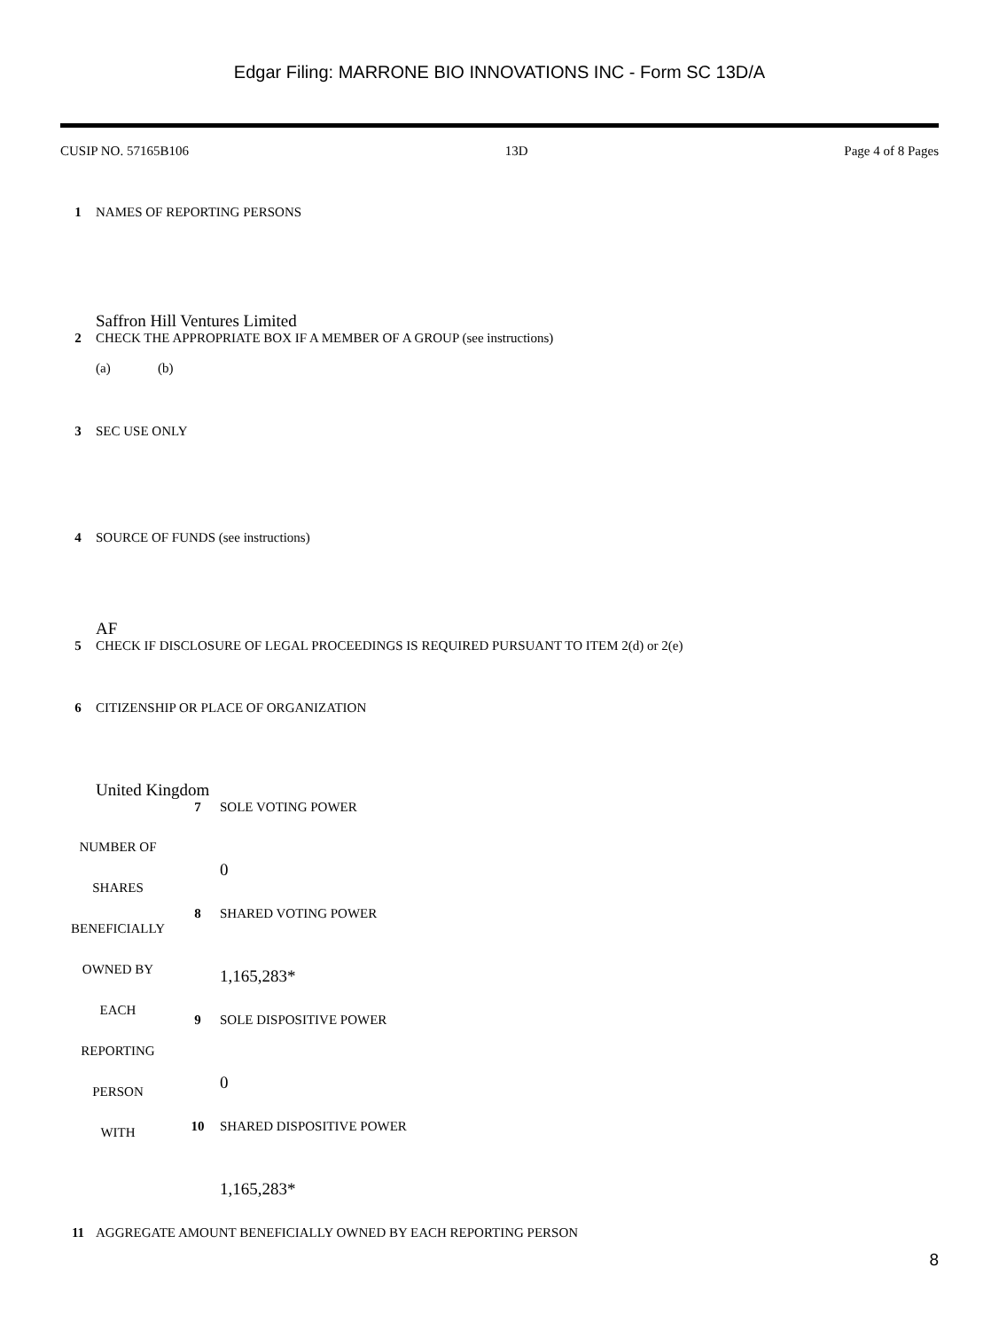Edgar Filing: MARRONE BIO INNOVATIONS INC - Form SC 13D/A
CUSIP NO. 57165B106 13D Page 4 of 8 Pages
| 1 | NAMES OF REPORTING PERSONS |
| | Saffron Hill Ventures Limited |
| 2 | CHECK THE APPROPRIATE BOX IF A MEMBER OF A GROUP (see instructions) (a) (b) |
| 3 | SEC USE ONLY |
| 4 | SOURCE OF FUNDS (see instructions) |
| | AF |
| 5 | CHECK IF DISCLOSURE OF LEGAL PROCEEDINGS IS REQUIRED PURSUANT TO ITEM 2(d) or 2(e) |
| 6 | CITIZENSHIP OR PLACE OF ORGANIZATION |
| | United Kingdom |
| NUMBER OF SHARES BENEFICIALLY OWNED BY EACH REPORTING PERSON WITH | 7 | SOLE VOTING POWER 0 |
| | 8 | SHARED VOTING POWER 1,165,283* |
| | 9 | SOLE DISPOSITIVE POWER 0 |
| | 10 | SHARED DISPOSITIVE POWER 1,165,283* |
| 11 | AGGREGATE AMOUNT BENEFICIALLY OWNED BY EACH REPORTING PERSON |
8